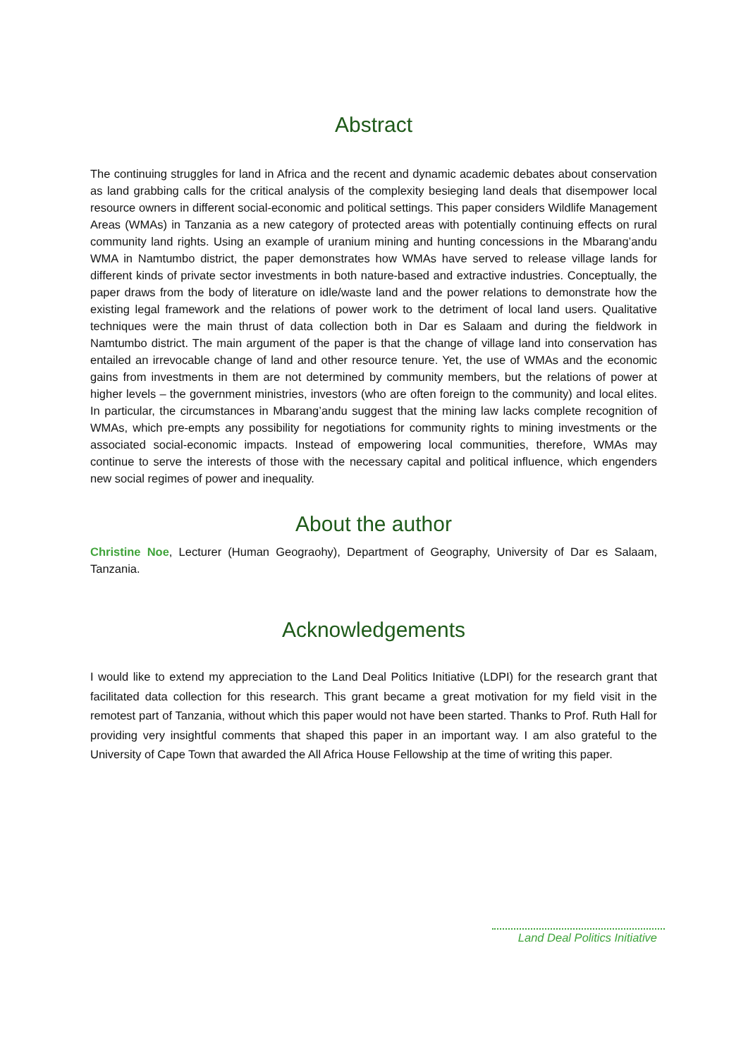Abstract
The continuing struggles for land in Africa and the recent and dynamic academic debates about conservation as land grabbing calls for the critical analysis of the complexity besieging land deals that disempower local resource owners in different social-economic and political settings. This paper considers Wildlife Management Areas (WMAs) in Tanzania as a new category of protected areas with potentially continuing effects on rural community land rights. Using an example of uranium mining and hunting concessions in the Mbarang’andu WMA in Namtumbo district, the paper demonstrates how WMAs have served to release village lands for different kinds of private sector investments in both nature-based and extractive industries. Conceptually, the paper draws from the body of literature on idle/waste land and the power relations to demonstrate how the existing legal framework and the relations of power work to the detriment of local land users. Qualitative techniques were the main thrust of data collection both in Dar es Salaam and during the fieldwork in Namtumbo district. The main argument of the paper is that the change of village land into conservation has entailed an irrevocable change of land and other resource tenure. Yet, the use of WMAs and the economic gains from investments in them are not determined by community members, but the relations of power at higher levels – the government ministries, investors (who are often foreign to the community) and local elites. In particular, the circumstances in Mbarang’andu suggest that the mining law lacks complete recognition of WMAs, which pre-empts any possibility for negotiations for community rights to mining investments or the associated social-economic impacts. Instead of empowering local communities, therefore, WMAs may continue to serve the interests of those with the necessary capital and political influence, which engenders new social regimes of power and inequality.
About the author
Christine Noe, Lecturer (Human Geograohy), Department of Geography, University of Dar es Salaam, Tanzania.
Acknowledgements
I would like to extend my appreciation to the Land Deal Politics Initiative (LDPI) for the research grant that facilitated data collection for this research. This grant became a great motivation for my field visit in the remotest part of Tanzania, without which this paper would not have been started. Thanks to Prof. Ruth Hall for providing very insightful comments that shaped this paper in an important way. I am also grateful to the University of Cape Town that awarded the All Africa House Fellowship at the time of writing this paper.
Land Deal Politics Initiative